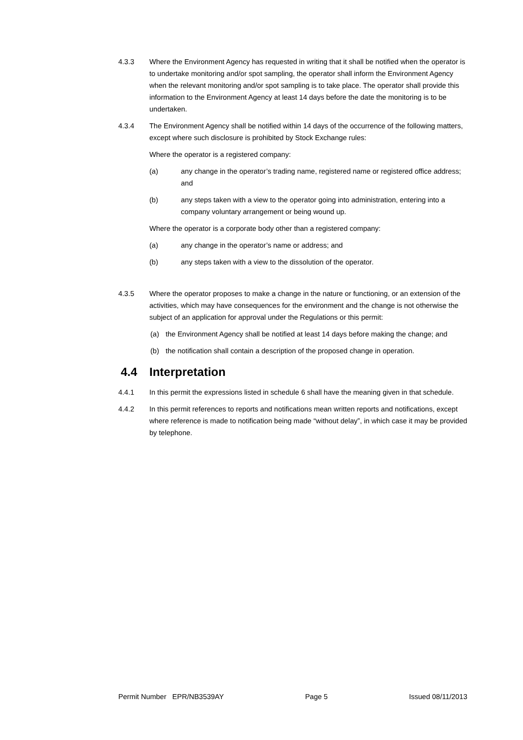4.3.3 Where the Environment Agency has requested in writing that it shall be notified when the operator is to undertake monitoring and/or spot sampling, the operator shall inform the Environment Agency when the relevant monitoring and/or spot sampling is to take place. The operator shall provide this information to the Environment Agency at least 14 days before the date the monitoring is to be undertaken.
4.3.4 The Environment Agency shall be notified within 14 days of the occurrence of the following matters, except where such disclosure is prohibited by Stock Exchange rules:
Where the operator is a registered company:
(a) any change in the operator’s trading name, registered name or registered office address; and
(b) any steps taken with a view to the operator going into administration, entering into a company voluntary arrangement or being wound up.
Where the operator is a corporate body other than a registered company:
(a) any change in the operator’s name or address; and
(b) any steps taken with a view to the dissolution of the operator.
4.3.5 Where the operator proposes to make a change in the nature or functioning, or an extension of the activities, which may have consequences for the environment and the change is not otherwise the subject of an application for approval under the Regulations or this permit:
(a) the Environment Agency shall be notified at least 14 days before making the change; and
(b) the notification shall contain a description of the proposed change in operation.
4.4 Interpretation
4.4.1 In this permit the expressions listed in schedule 6 shall have the meaning given in that schedule.
4.4.2 In this permit references to reports and notifications mean written reports and notifications, except where reference is made to notification being made “without delay”, in which case it may be provided by telephone.
Permit Number EPR/NB3539AY Page 5 Issued 08/11/2013